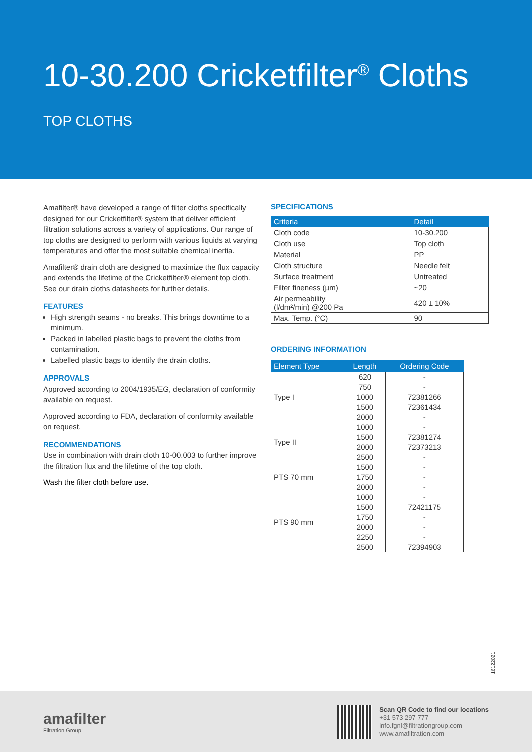10-30.200 Cricketfilter<sup>®</sup> Cloths
TOP CLOTHS
Amafilter® have developed a range of filter cloths specifically designed for our Cricketfilter® system that deliver efficient filtration solutions across a variety of applications. Our range of top cloths are designed to perform with various liquids at varying temperatures and offer the most suitable chemical inertia.
Amafilter® drain cloth are designed to maximize the flux capacity and extends the lifetime of the Cricketfilter® element top cloth. See our drain cloths datasheets for further details.
FEATURES
High strength seams - no breaks. This brings downtime to a minimum.
Packed in labelled plastic bags to prevent the cloths from contamination.
Labelled plastic bags to identify the drain cloths.
APPROVALS
Approved according to 2004/1935/EG, declaration of conformity available on request.
Approved according to FDA, declaration of conformity available on request.
RECOMMENDATIONS
Use in combination with drain cloth 10-00.003 to further improve the filtration flux and the lifetime of the top cloth.
Wash the filter cloth before use.
SPECIFICATIONS
| Criteria | Detail |
| --- | --- |
| Cloth code | 10-30.200 |
| Cloth use | Top cloth |
| Material | PP |
| Cloth structure | Needle felt |
| Surface treatment | Untreated |
| Filter fineness (µm) | ~20 |
| Air permeability (l/dm²/min) @200 Pa | 420 ± 10% |
| Max. Temp. (°C) | 90 |
ORDERING INFORMATION
| Element Type | Length | Ordering Code |
| --- | --- | --- |
| Type I | 620 | - |
| | 750 | - |
| | 1000 | 72381266 |
| | 1500 | 72361434 |
| | 2000 | - |
| Type II | 1000 | - |
| | 1500 | 72381274 |
| | 2000 | 72373213 |
| | 2500 | - |
| PTS 70 mm | 1500 | - |
| | 1750 | - |
| | 2000 | - |
| PTS 90 mm | 1000 | - |
| | 1500 | 72421175 |
| | 1750 | - |
| | 2000 | - |
| | 2250 | - |
| | 2500 | 72394903 |
16122021
amafilter
Filtration Group
Scan QR Code to find our locations
+31 573 297 777
info.fgnl@filtrationgroup.com
www.amafiltration.com